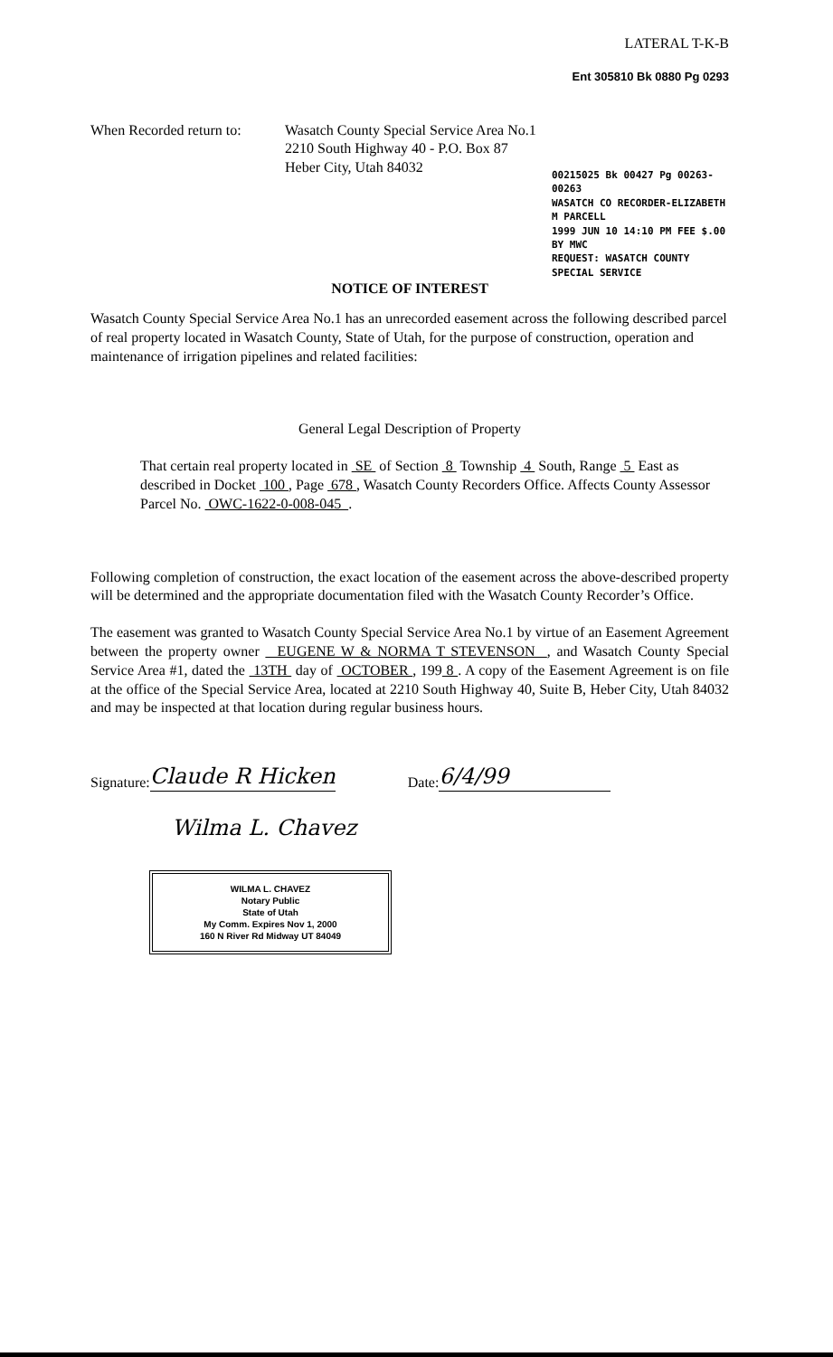LATERAL T-K-B
Ent 305810 Bk 0880 Pg 0293
When Recorded return to:
Wasatch County Special Service Area No.1
2210 South Highway 40 - P.O. Box 87
Heber City, Utah 84032
00215025 Bk 00427 Pg 00263-00263
WASATCH CO RECORDER-ELIZABETH M PARCELL
1999 JUN 10 14:10 PM FEE $.00 BY MWC
REQUEST: WASATCH COUNTY SPECIAL SERVICE
NOTICE OF INTEREST
Wasatch County Special Service Area No.1 has an unrecorded easement across the following described parcel of real property located in Wasatch County, State of Utah, for the purpose of construction, operation and maintenance of irrigation pipelines and related facilities:
General Legal Description of Property
That certain real property located in SE of Section 8 Township 4 South, Range 5 East as described in Docket 100 , Page 678 , Wasatch County Recorders Office. Affects County Assessor Parcel No. OWC-1622-0-008-045 .
Following completion of construction, the exact location of the easement across the above-described property will be determined and the appropriate documentation filed with the Wasatch County Recorder’s Office.
The easement was granted to Wasatch County Special Service Area No.1 by virtue of an Easement Agreement between the property owner EUGENE W & NORMA T STEVENSON , and Wasatch County Special Service Area #1, dated the 13TH day of OCTOBER , 199 8 . A copy of the Easement Agreement is on file at the office of the Special Service Area, located at 2210 South Highway 40, Suite B, Heber City, Utah 84032 and may be inspected at that location during regular business hours.
Signature: Claude R Hicken Date: 6/4/99
Wilma L. Chavez
WILMA L. CHAVEZ
Notary Public
State of Utah
My Comm. Expires Nov 1, 2000
160 N River Rd Midway UT 84049